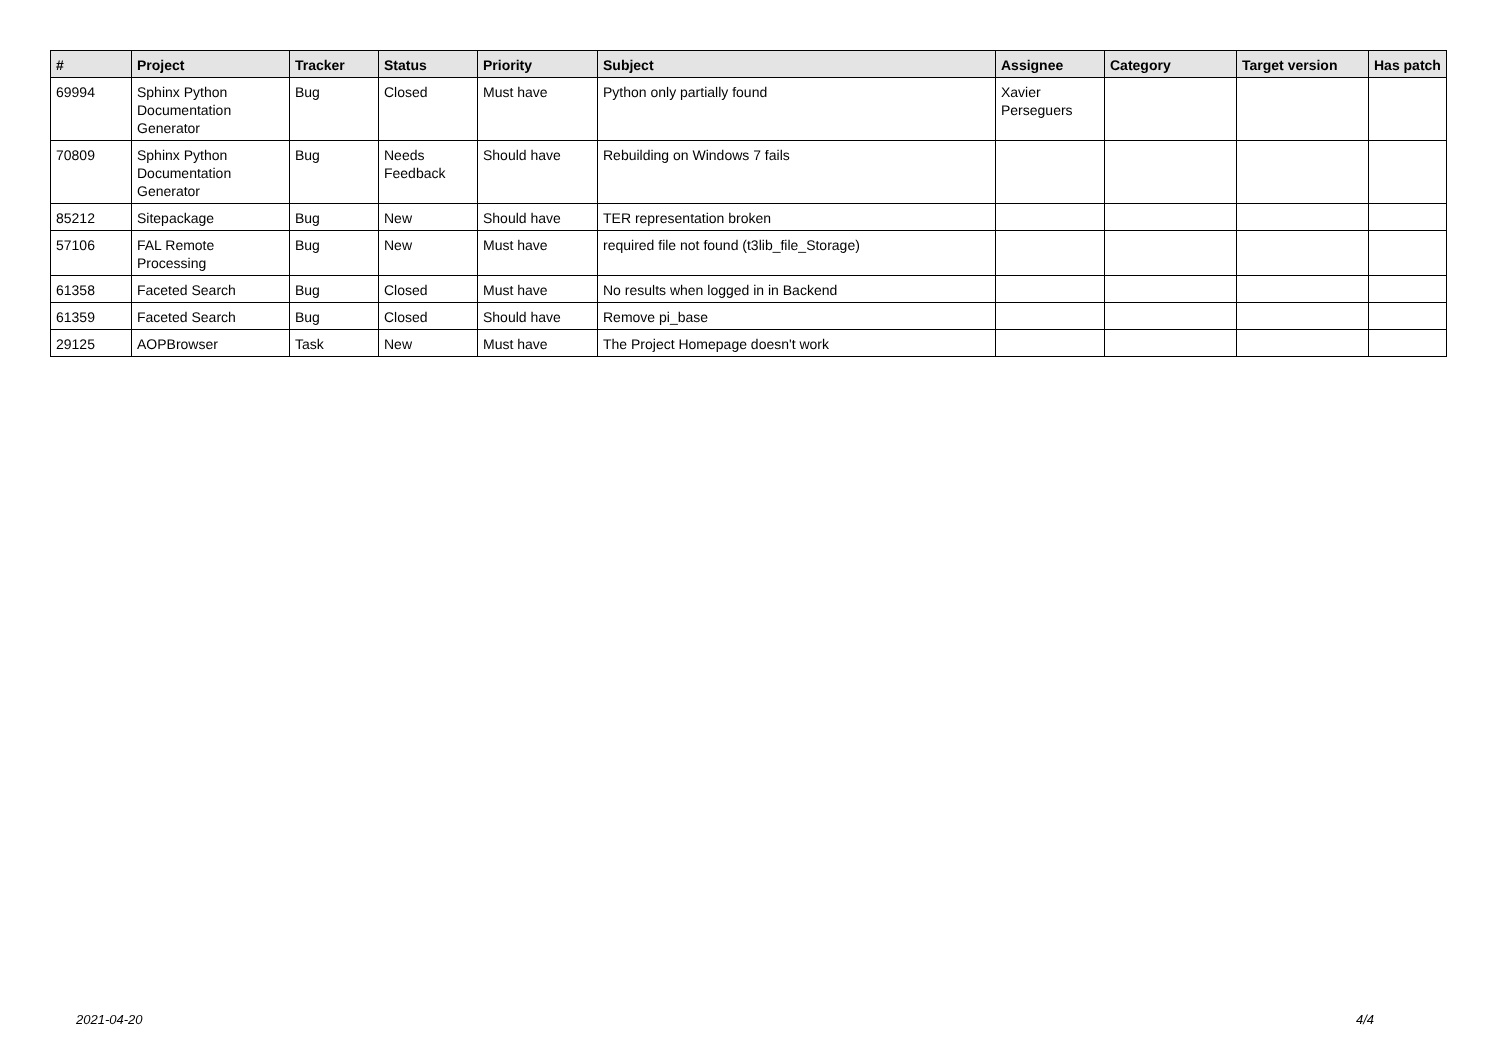| # | Project | Tracker | Status | Priority | Subject | Assignee | Category | Target version | Has patch |
| --- | --- | --- | --- | --- | --- | --- | --- | --- | --- |
| 69994 | Sphinx Python Documentation Generator | Bug | Closed | Must have | Python only partially found | Xavier Perseguers | | | |
| 70809 | Sphinx Python Documentation Generator | Bug | Needs Feedback | Should have | Rebuilding on Windows 7 fails | | | | |
| 85212 | Sitepackage | Bug | New | Should have | TER representation broken | | | | |
| 57106 | FAL Remote Processing | Bug | New | Must have | required file not found (t3lib_file_Storage) | | | | |
| 61358 | Faceted Search | Bug | Closed | Must have | No results when logged in in Backend | | | | |
| 61359 | Faceted Search | Bug | Closed | Should have | Remove pi_base | | | | |
| 29125 | AOPBrowser | Task | New | Must have | The Project Homepage doesn't work | | | | |
2021-04-20 4/4